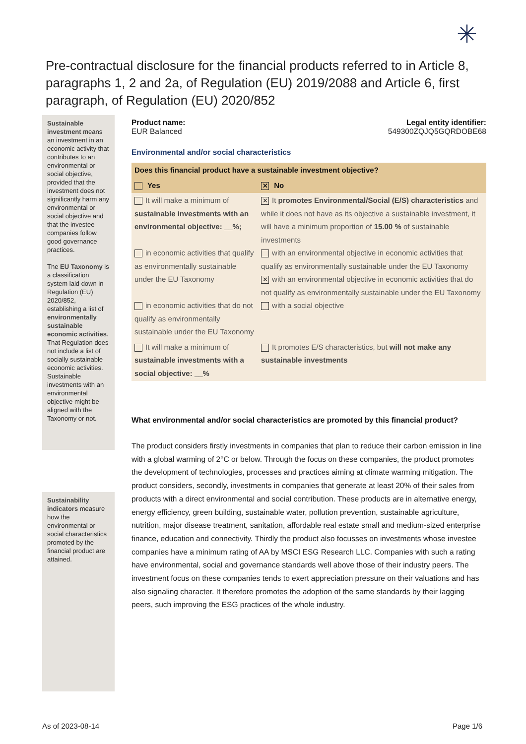✳
Pre-contractual disclosure for the financial products referred to in Article 8, paragraphs 1, 2 and 2a, of Regulation (EU) 2019/2088 and Article 6, first paragraph, of Regulation (EU) 2020/852
Sustainable investment means an investment in an economic activity that contributes to an environmental or social objective, provided that the investment does not significantly harm any environmental or social objective and that the investee companies follow good governance practices.
The EU Taxonomy is a classification system laid down in Regulation (EU) 2020/852, establishing a list of environmentally sustainable economic activities. That Regulation does not include a list of socially sustainable economic activities. Sustainable investments with an environmental objective might be aligned with the Taxonomy or not.
Sustainability indicators measure how the environmental or social characteristics promoted by the financial product are attained.
Product name:
EUR Balanced
Legal entity identifier:
549300ZQJQ5GQRDOBE68
Environmental and/or social characteristics
| Does this financial product have a sustainable investment objective? | |
| Yes | ✕ No |
| It will make a minimum of sustainable investments with an environmental objective: __%; in economic activities that qualify as environmentally sustainable under the EU Taxonomy in economic activities that do not qualify as environmentally sustainable under the EU Taxonomy | ✕ It promotes Environmental/Social (E/S) characteristics and while it does not have as its objective a sustainable investment, it will have a minimum proportion of 15.00 % of sustainable investments with an environmental objective in economic activities that qualify as environmentally sustainable under the EU Taxonomy ✕ with an environmental objective in economic activities that do not qualify as environmentally sustainable under the EU Taxonomy with a social objective |
| It will make a minimum of sustainable investments with a social objective: __% | It promotes E/S characteristics, but will not make any sustainable investments |
What environmental and/or social characteristics are promoted by this financial product?
The product considers firstly investments in companies that plan to reduce their carbon emission in line with a global warming of 2°C or below. Through the focus on these companies, the product promotes the development of technologies, processes and practices aiming at climate warming mitigation. The product considers, secondly, investments in companies that generate at least 20% of their sales from products with a direct environmental and social contribution. These products are in alternative energy, energy efficiency, green building, sustainable water, pollution prevention, sustainable agriculture, nutrition, major disease treatment, sanitation, affordable real estate small and medium-sized enterprise finance, education and connectivity. Thirdly the product also focusses on investments whose investee companies have a minimum rating of AA by MSCI ESG Research LLC. Companies with such a rating have environmental, social and governance standards well above those of their industry peers. The investment focus on these companies tends to exert appreciation pressure on their valuations and has also signaling character. It therefore promotes the adoption of the same standards by their lagging peers, such improving the ESG practices of the whole industry.
As of 2023-08-14 Page 1/6